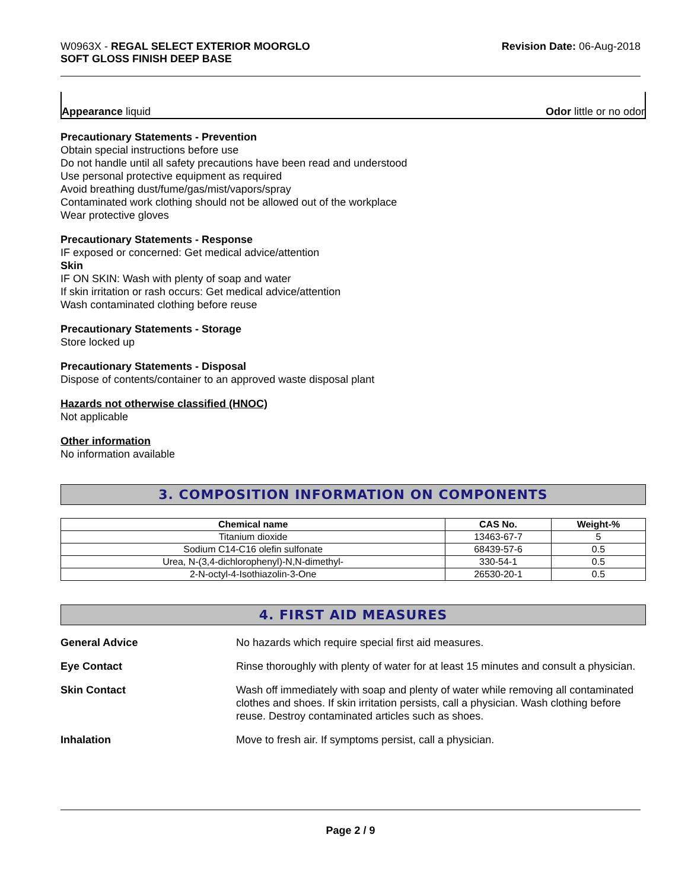W0963X - REGAL SELECT EXTERIOR MOORGLO
SOFT GLOSS FINISH DEEP BASE
Revision Date: 06-Aug-2018
Appearance liquid Odor little or no odor
Precautionary Statements - Prevention
Obtain special instructions before use
Do not handle until all safety precautions have been read and understood
Use personal protective equipment as required
Avoid breathing dust/fume/gas/mist/vapors/spray
Contaminated work clothing should not be allowed out of the workplace
Wear protective gloves
Precautionary Statements - Response
IF exposed or concerned: Get medical advice/attention
Skin
IF ON SKIN: Wash with plenty of soap and water
If skin irritation or rash occurs: Get medical advice/attention
Wash contaminated clothing before reuse
Precautionary Statements - Storage
Store locked up
Precautionary Statements - Disposal
Dispose of contents/container to an approved waste disposal plant
Hazards not otherwise classified (HNOC)
Not applicable
Other information
No information available
3. COMPOSITION INFORMATION ON COMPONENTS
| Chemical name | CAS No. | Weight-% |
| --- | --- | --- |
| Titanium dioxide | 13463-67-7 | 5 |
| Sodium C14-C16 olefin sulfonate | 68439-57-6 | 0.5 |
| Urea, N-(3,4-dichlorophenyl)-N,N-dimethyl- | 330-54-1 | 0.5 |
| 2-N-octyl-4-Isothiazolin-3-One | 26530-20-1 | 0.5 |
4. FIRST AID MEASURES
General Advice No hazards which require special first aid measures.
Eye Contact Rinse thoroughly with plenty of water for at least 15 minutes and consult a physician.
Skin Contact Wash off immediately with soap and plenty of water while removing all contaminated clothes and shoes. If skin irritation persists, call a physician. Wash clothing before reuse. Destroy contaminated articles such as shoes.
Inhalation Move to fresh air. If symptoms persist, call a physician.
Page 2 / 9